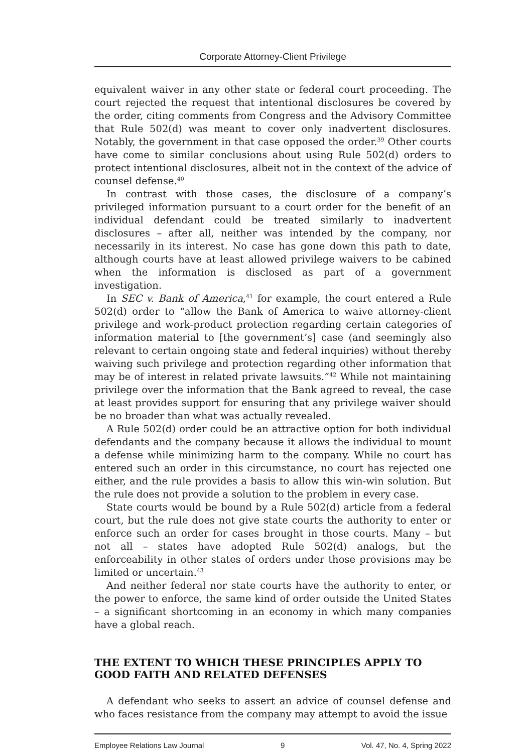Corporate Attorney-Client Privilege
equivalent waiver in any other state or federal court proceeding. The court rejected the request that intentional disclosures be covered by the order, citing comments from Congress and the Advisory Committee that Rule 502(d) was meant to cover only inadvertent disclosures. Notably, the government in that case opposed the order.<sup>39</sup> Other courts have come to similar conclusions about using Rule 502(d) orders to protect intentional disclosures, albeit not in the context of the advice of counsel defense.<sup>40</sup>
In contrast with those cases, the disclosure of a company’s privileged information pursuant to a court order for the benefit of an individual defendant could be treated similarly to inadvertent disclosures – after all, neither was intended by the company, nor necessarily in its interest. No case has gone down this path to date, although courts have at least allowed privilege waivers to be cabined when the information is disclosed as part of a government investigation.
In SEC v. Bank of America,<sup>41</sup> for example, the court entered a Rule 502(d) order to “allow the Bank of America to waive attorney-client privilege and work-product protection regarding certain categories of information material to [the government’s] case (and seemingly also relevant to certain ongoing state and federal inquiries) without thereby waiving such privilege and protection regarding other information that may be of interest in related private lawsuits.”<sup>42</sup> While not maintaining privilege over the information that the Bank agreed to reveal, the case at least provides support for ensuring that any privilege waiver should be no broader than what was actually revealed.
A Rule 502(d) order could be an attractive option for both individual defendants and the company because it allows the individual to mount a defense while minimizing harm to the company. While no court has entered such an order in this circumstance, no court has rejected one either, and the rule provides a basis to allow this win-win solution. But the rule does not provide a solution to the problem in every case.
State courts would be bound by a Rule 502(d) article from a federal court, but the rule does not give state courts the authority to enter or enforce such an order for cases brought in those courts. Many – but not all – states have adopted Rule 502(d) analogs, but the enforceability in other states of orders under those provisions may be limited or uncertain.<sup>43</sup>
And neither federal nor state courts have the authority to enter, or the power to enforce, the same kind of order outside the United States – a significant shortcoming in an economy in which many companies have a global reach.
THE EXTENT TO WHICH THESE PRINCIPLES APPLY TO GOOD FAITH AND RELATED DEFENSES
A defendant who seeks to assert an advice of counsel defense and who faces resistance from the company may attempt to avoid the issue
Employee Relations Law Journal 9 Vol. 47, No. 4, Spring 2022